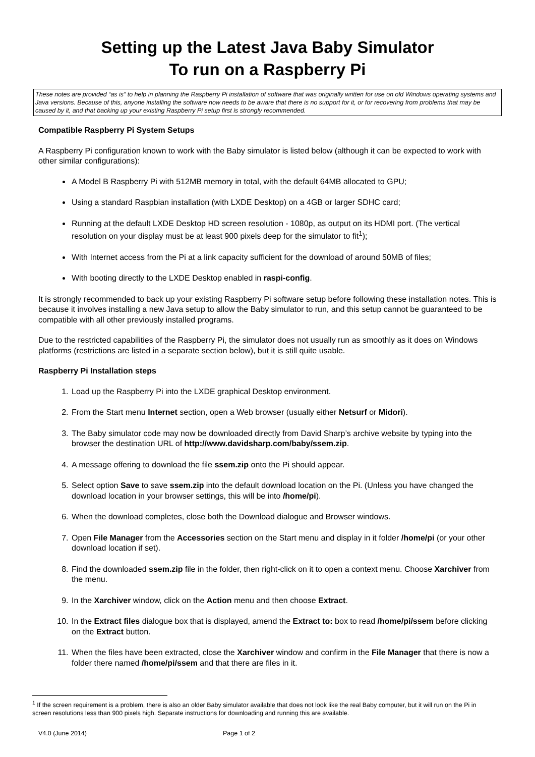Setting up the Latest Java Baby Simulator
To run on a Raspberry Pi
These notes are provided “as is” to help in planning the Raspberry Pi installation of software that was originally written for use on old Windows operating systems and Java versions. Because of this, anyone installing the software now needs to be aware that there is no support for it, or for recovering from problems that may be caused by it, and that backing up your existing Raspberry Pi setup first is strongly recommended.
Compatible Raspberry Pi System Setups
A Raspberry Pi configuration known to work with the Baby simulator is listed below (although it can be expected to work with other similar configurations):
A Model B Raspberry Pi with 512MB memory in total, with the default 64MB allocated to GPU;
Using a standard Raspbian installation (with LXDE Desktop) on a 4GB or larger SDHC card;
Running at the default LXDE Desktop HD screen resolution - 1080p, as output on its HDMI port. (The vertical resolution on your display must be at least 900 pixels deep for the simulator to fit<sup>1</sup>);
With Internet access from the Pi at a link capacity sufficient for the download of around 50MB of files;
With booting directly to the LXDE Desktop enabled in raspi-config.
It is strongly recommended to back up your existing Raspberry Pi software setup before following these installation notes. This is because it involves installing a new Java setup to allow the Baby simulator to run, and this setup cannot be guaranteed to be compatible with all other previously installed programs.
Due to the restricted capabilities of the Raspberry Pi, the simulator does not usually run as smoothly as it does on Windows platforms (restrictions are listed in a separate section below), but it is still quite usable.
Raspberry Pi Installation steps
1. Load up the Raspberry Pi into the LXDE graphical Desktop environment.
2. From the Start menu Internet section, open a Web browser (usually either Netsurf or Midori).
3. The Baby simulator code may now be downloaded directly from David Sharp’s archive website by typing into the browser the destination URL of http://www.davidsharp.com/baby/ssem.zip.
4. A message offering to download the file ssem.zip onto the Pi should appear.
5. Select option Save to save ssem.zip into the default download location on the Pi. (Unless you have changed the download location in your browser settings, this will be into /home/pi).
6. When the download completes, close both the Download dialogue and Browser windows.
7. Open File Manager from the Accessories section on the Start menu and display in it folder /home/pi (or your other download location if set).
8. Find the downloaded ssem.zip file in the folder, then right-click on it to open a context menu. Choose Xarchiver from the menu.
9. In the Xarchiver window, click on the Action menu and then choose Extract.
10. In the Extract files dialogue box that is displayed, amend the Extract to: box to read /home/pi/ssem before clicking on the Extract button.
11. When the files have been extracted, close the Xarchiver window and confirm in the File Manager that there is now a folder there named /home/pi/ssem and that there are files in it.
<sup>1</sup> If the screen requirement is a problem, there is also an older Baby simulator available that does not look like the real Baby computer, but it will run on the Pi in screen resolutions less than 900 pixels high. Separate instructions for downloading and running this are available.
V4.0 (June 2014) Page 1 of 2